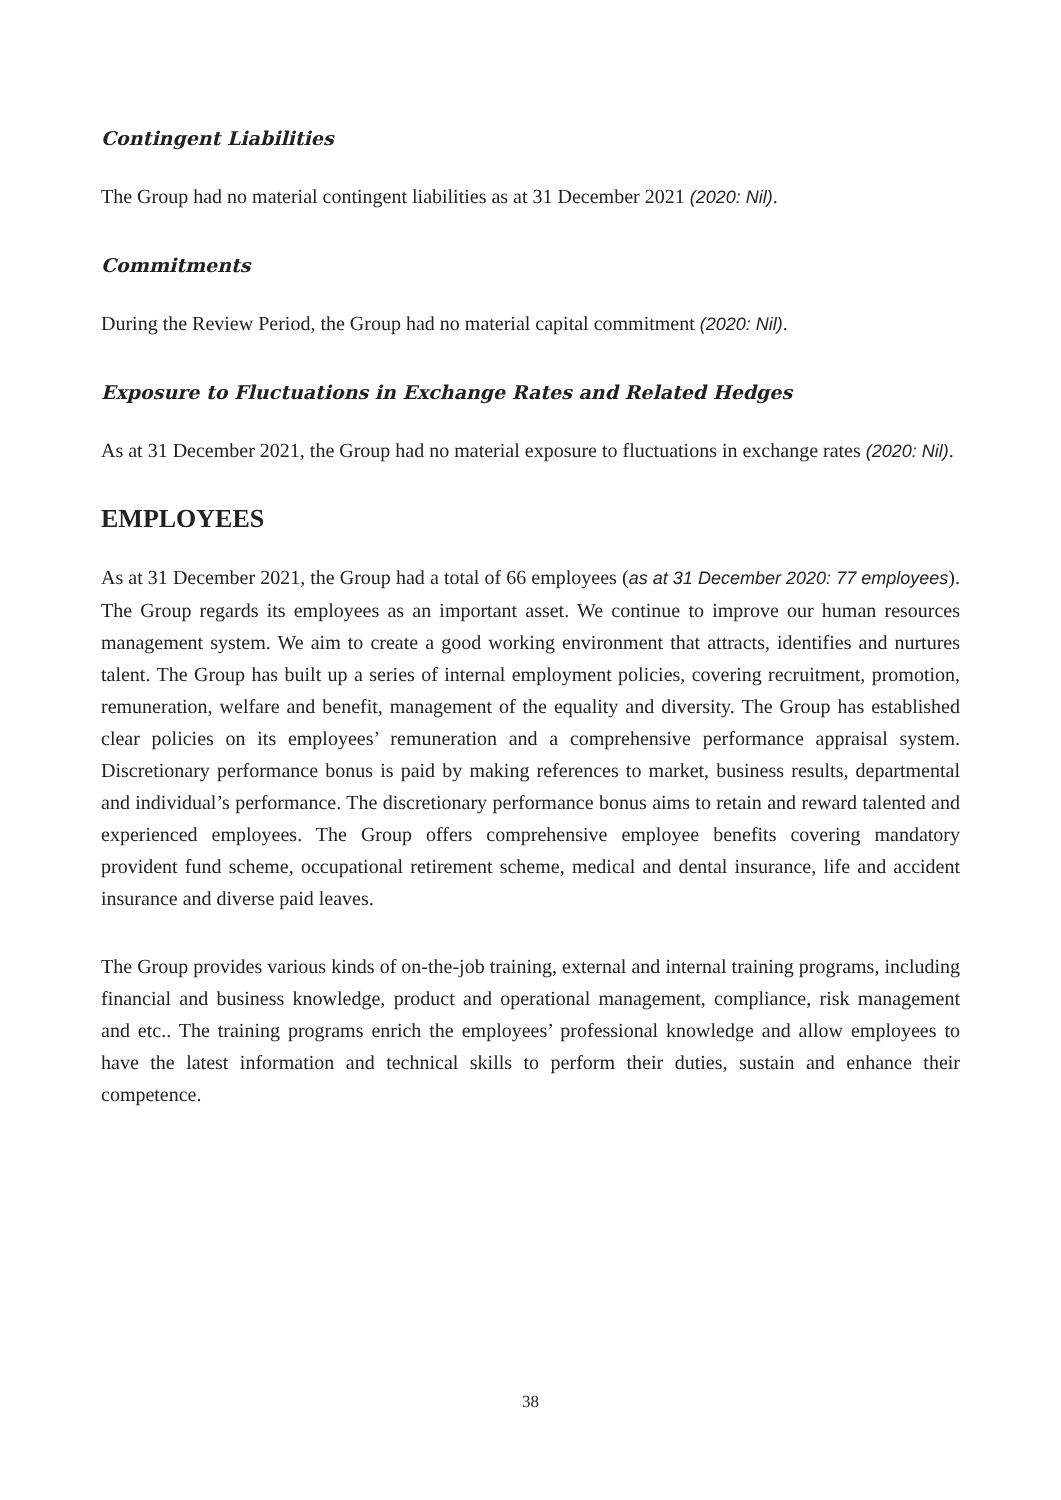Contingent Liabilities
The Group had no material contingent liabilities as at 31 December 2021 (2020: Nil).
Commitments
During the Review Period, the Group had no material capital commitment (2020: Nil).
Exposure to Fluctuations in Exchange Rates and Related Hedges
As at 31 December 2021, the Group had no material exposure to fluctuations in exchange rates (2020: Nil).
EMPLOYEES
As at 31 December 2021, the Group had a total of 66 employees (as at 31 December 2020: 77 employees). The Group regards its employees as an important asset. We continue to improve our human resources management system. We aim to create a good working environment that attracts, identifies and nurtures talent. The Group has built up a series of internal employment policies, covering recruitment, promotion, remuneration, welfare and benefit, management of the equality and diversity. The Group has established clear policies on its employees’ remuneration and a comprehensive performance appraisal system. Discretionary performance bonus is paid by making references to market, business results, departmental and individual’s performance. The discretionary performance bonus aims to retain and reward talented and experienced employees. The Group offers comprehensive employee benefits covering mandatory provident fund scheme, occupational retirement scheme, medical and dental insurance, life and accident insurance and diverse paid leaves.
The Group provides various kinds of on-the-job training, external and internal training programs, including financial and business knowledge, product and operational management, compliance, risk management and etc.. The training programs enrich the employees’ professional knowledge and allow employees to have the latest information and technical skills to perform their duties, sustain and enhance their competence.
38